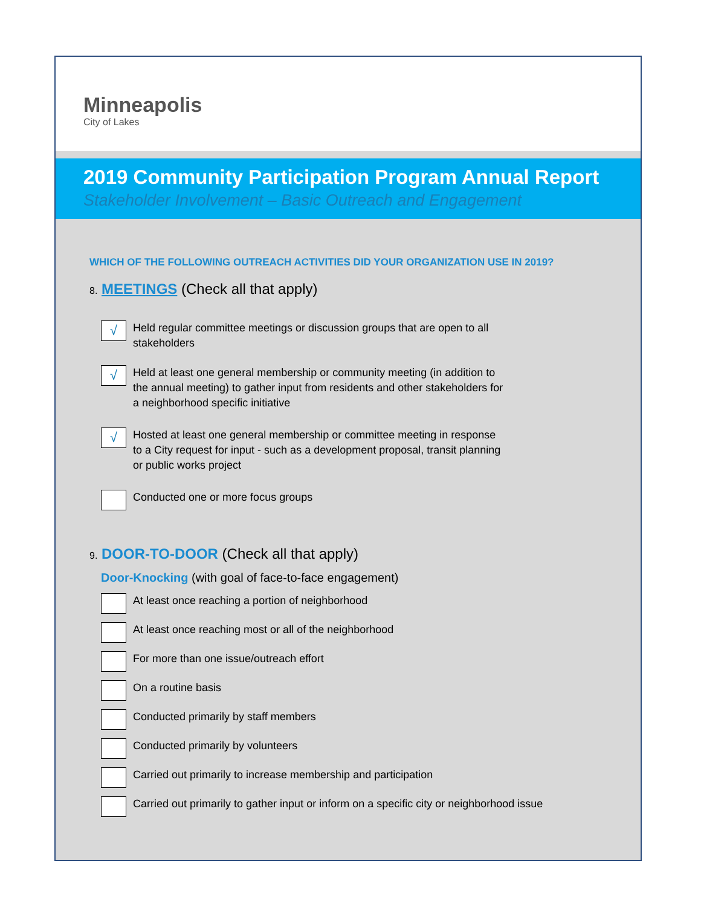Minneapolis
City of Lakes
2019 Community Participation Program Annual Report
Stakeholder Involvement – Basic Outreach and Engagement
WHICH OF THE FOLLOWING OUTREACH ACTIVITIES DID YOUR ORGANIZATION USE IN 2019?
8. MEETINGS (Check all that apply)
√
Held regular committee meetings or discussion groups that are open to all
stakeholders
√
Held at least one general membership or community meeting (in addition to
the annual meeting) to gather input from residents and other stakeholders for
a neighborhood specific initiative
√
Hosted at least one general membership or committee meeting in response
to a City request for input - such as a development proposal, transit planning
or public works project
Conducted one or more focus groups
9. DOOR-TO-DOOR (Check all that apply)
Door-Knocking (with goal of face-to-face engagement)
At least once reaching a portion of neighborhood
At least once reaching most or all of the neighborhood
For more than one issue/outreach effort
On a routine basis
Conducted primarily by staff members
Conducted primarily by volunteers
Carried out primarily to increase membership and participation
Carried out primarily to gather input or inform on a specific city or neighborhood issue